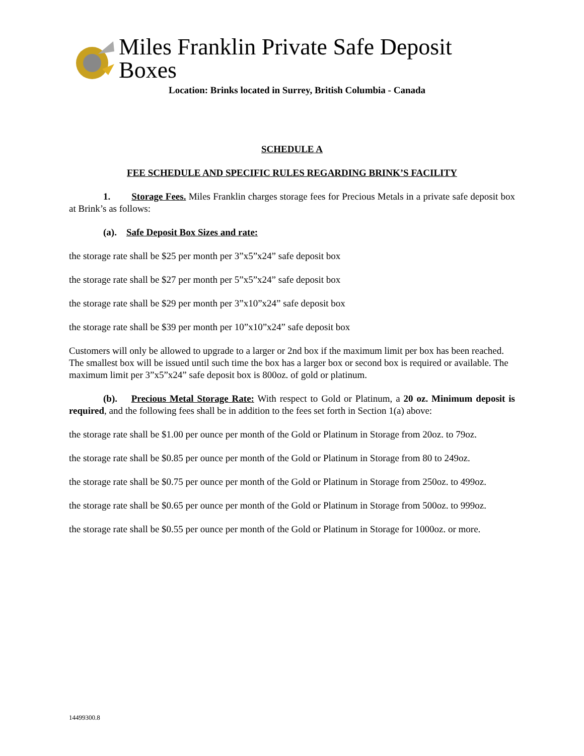Miles Franklin Private Safe Deposit Boxes
Location: Brinks located in Surrey, British Columbia - Canada
SCHEDULE A
FEE SCHEDULE AND SPECIFIC RULES REGARDING BRINK’S FACILITY
1. Storage Fees. Miles Franklin charges storage fees for Precious Metals in a private safe deposit box at Brink’s as follows:
(a). Safe Deposit Box Sizes and rate:
the storage rate shall be $25 per month per 3”x5”x24” safe deposit box
the storage rate shall be $27 per month per 5”x5”x24” safe deposit box
the storage rate shall be $29 per month per 3”x10”x24” safe deposit box
the storage rate shall be $39 per month per 10”x10”x24” safe deposit box
Customers will only be allowed to upgrade to a larger or 2nd box if the maximum limit per box has been reached. The smallest box will be issued until such time the box has a larger box or second box is required or available. The maximum limit per 3”x5”x24” safe deposit box is 800oz. of gold or platinum.
(b). Precious Metal Storage Rate: With respect to Gold or Platinum, a 20 oz. Minimum deposit is required, and the following fees shall be in addition to the fees set forth in Section 1(a) above:
the storage rate shall be $1.00 per ounce per month of the Gold or Platinum in Storage from 20oz. to 79oz.
the storage rate shall be $0.85 per ounce per month of the Gold or Platinum in Storage from 80 to 249oz.
the storage rate shall be $0.75 per ounce per month of the Gold or Platinum in Storage from 250oz. to 499oz.
the storage rate shall be $0.65 per ounce per month of the Gold or Platinum in Storage from 500oz. to 999oz.
the storage rate shall be $0.55 per ounce per month of the Gold or Platinum in Storage for 1000oz. or more.
14499300.8